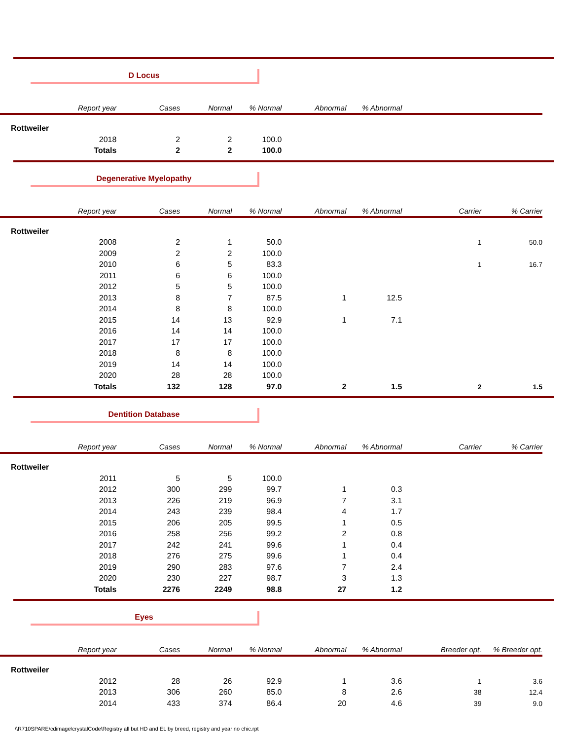D Locus
| Report year | Cases | Normal | % Normal | Abnormal | % Abnormal | | |
| --- | --- | --- | --- | --- | --- | --- | --- |
| Rottweiler | | | | | | | |
| 2018 | 2 | 2 | 100.0 | | | | |
| Totals | 2 | 2 | 100.0 | | | | |
Degenerative Myelopathy
| Report year | Cases | Normal | % Normal | Abnormal | % Abnormal | Carrier | % Carrier |
| --- | --- | --- | --- | --- | --- | --- | --- |
| Rottweiler | | | | | | | |
| 2008 | 2 | 1 | 50.0 | | | 1 | 50.0 |
| 2009 | 2 | 2 | 100.0 | | | | |
| 2010 | 6 | 5 | 83.3 | | | 1 | 16.7 |
| 2011 | 6 | 6 | 100.0 | | | | |
| 2012 | 5 | 5 | 100.0 | | | | |
| 2013 | 8 | 7 | 87.5 | 1 | 12.5 | | |
| 2014 | 8 | 8 | 100.0 | | | | |
| 2015 | 14 | 13 | 92.9 | 1 | 7.1 | | |
| 2016 | 14 | 14 | 100.0 | | | | |
| 2017 | 17 | 17 | 100.0 | | | | |
| 2018 | 8 | 8 | 100.0 | | | | |
| 2019 | 14 | 14 | 100.0 | | | | |
| 2020 | 28 | 28 | 100.0 | | | | |
| Totals | 132 | 128 | 97.0 | 2 | 1.5 | 2 | 1.5 |
Dentition Database
| Report year | Cases | Normal | % Normal | Abnormal | % Abnormal | Carrier | % Carrier |
| --- | --- | --- | --- | --- | --- | --- | --- |
| Rottweiler | | | | | | | |
| 2011 | 5 | 5 | 100.0 | | | | |
| 2012 | 300 | 299 | 99.7 | 1 | 0.3 | | |
| 2013 | 226 | 219 | 96.9 | 7 | 3.1 | | |
| 2014 | 243 | 239 | 98.4 | 4 | 1.7 | | |
| 2015 | 206 | 205 | 99.5 | 1 | 0.5 | | |
| 2016 | 258 | 256 | 99.2 | 2 | 0.8 | | |
| 2017 | 242 | 241 | 99.6 | 1 | 0.4 | | |
| 2018 | 276 | 275 | 99.6 | 1 | 0.4 | | |
| 2019 | 290 | 283 | 97.6 | 7 | 2.4 | | |
| 2020 | 230 | 227 | 98.7 | 3 | 1.3 | | |
| Totals | 2276 | 2249 | 98.8 | 27 | 1.2 | | |
Eyes
| Report year | Cases | Normal | % Normal | Abnormal | % Abnormal | Breeder opt. | % Breeder opt. |
| --- | --- | --- | --- | --- | --- | --- | --- |
| Rottweiler | | | | | | | |
| 2012 | 28 | 26 | 92.9 | 1 | 3.6 | 1 | 3.6 |
| 2013 | 306 | 260 | 85.0 | 8 | 2.6 | 38 | 12.4 |
| 2014 | 433 | 374 | 86.4 | 20 | 4.6 | 39 | 9.0 |
\\R710SPARE\cdimage\crystalCode\Registry all but HD and EL by breed, registry and year no chic.rpt